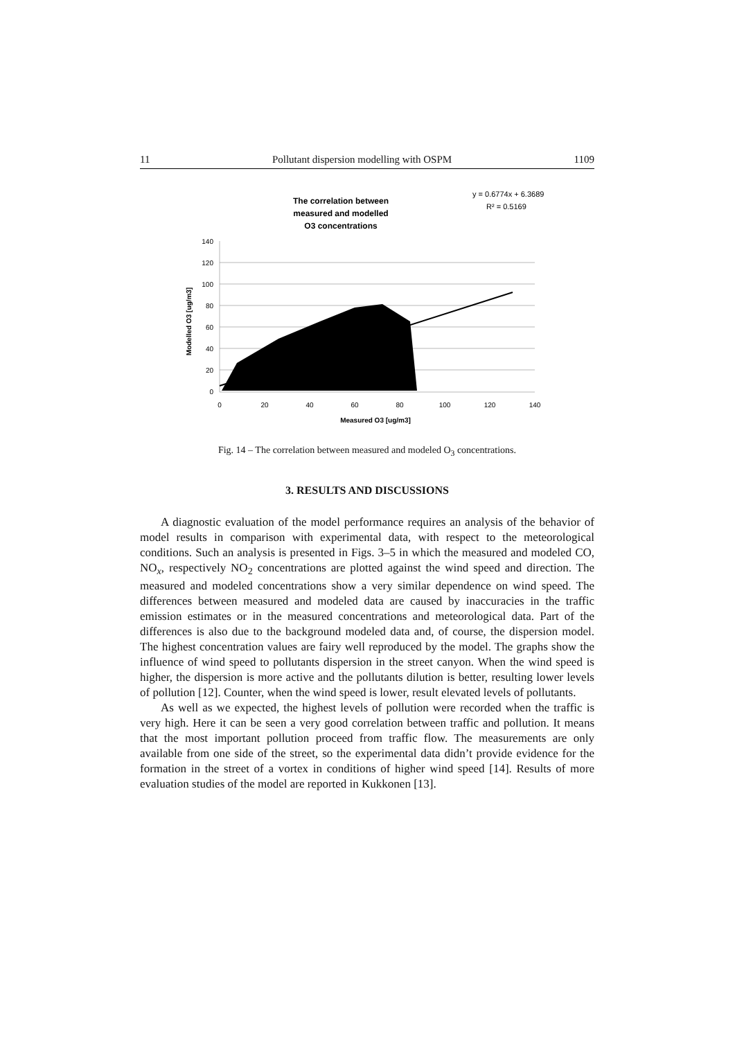11 Pollutant dispersion modelling with OSPM 1109
The correlation between
measured and modelled
O3 concentrations
y = 0.6774x + 6.3689
R² = 0.5169
140
120
100
80
60
40
20
0
0
20
40
60
80
100
120
140
Measured O3 [ug/m3]
Modelled O3 [ug/m3]
Fig. 14 – The correlation between measured and modeled O<sub>3</sub> concentrations.
3. RESULTS AND DISCUSSIONS
A diagnostic evaluation of the model performance requires an analysis of the behavior of model results in comparison with experimental data, with respect to the meteorological conditions. Such an analysis is presented in Figs. 3–5 in which the measured and modeled CO, NO<sub>x</sub>, respectively NO<sub>2</sub> concentrations are plotted against the wind speed and direction. The measured and modeled concentrations show a very similar dependence on wind speed. The differences between measured and modeled data are caused by inaccuracies in the traffic emission estimates or in the measured concentrations and meteorological data. Part of the differences is also due to the background modeled data and, of course, the dispersion model. The highest concentration values are fairy well reproduced by the model. The graphs show the influence of wind speed to pollutants dispersion in the street canyon. When the wind speed is higher, the dispersion is more active and the pollutants dilution is better, resulting lower levels of pollution [12]. Counter, when the wind speed is lower, result elevated levels of pollutants.
As well as we expected, the highest levels of pollution were recorded when the traffic is very high. Here it can be seen a very good correlation between traffic and pollution. It means that the most important pollution proceed from traffic flow. The measurements are only available from one side of the street, so the experimental data didn’t provide evidence for the formation in the street of a vortex in conditions of higher wind speed [14]. Results of more evaluation studies of the model are reported in Kukkonen [13].